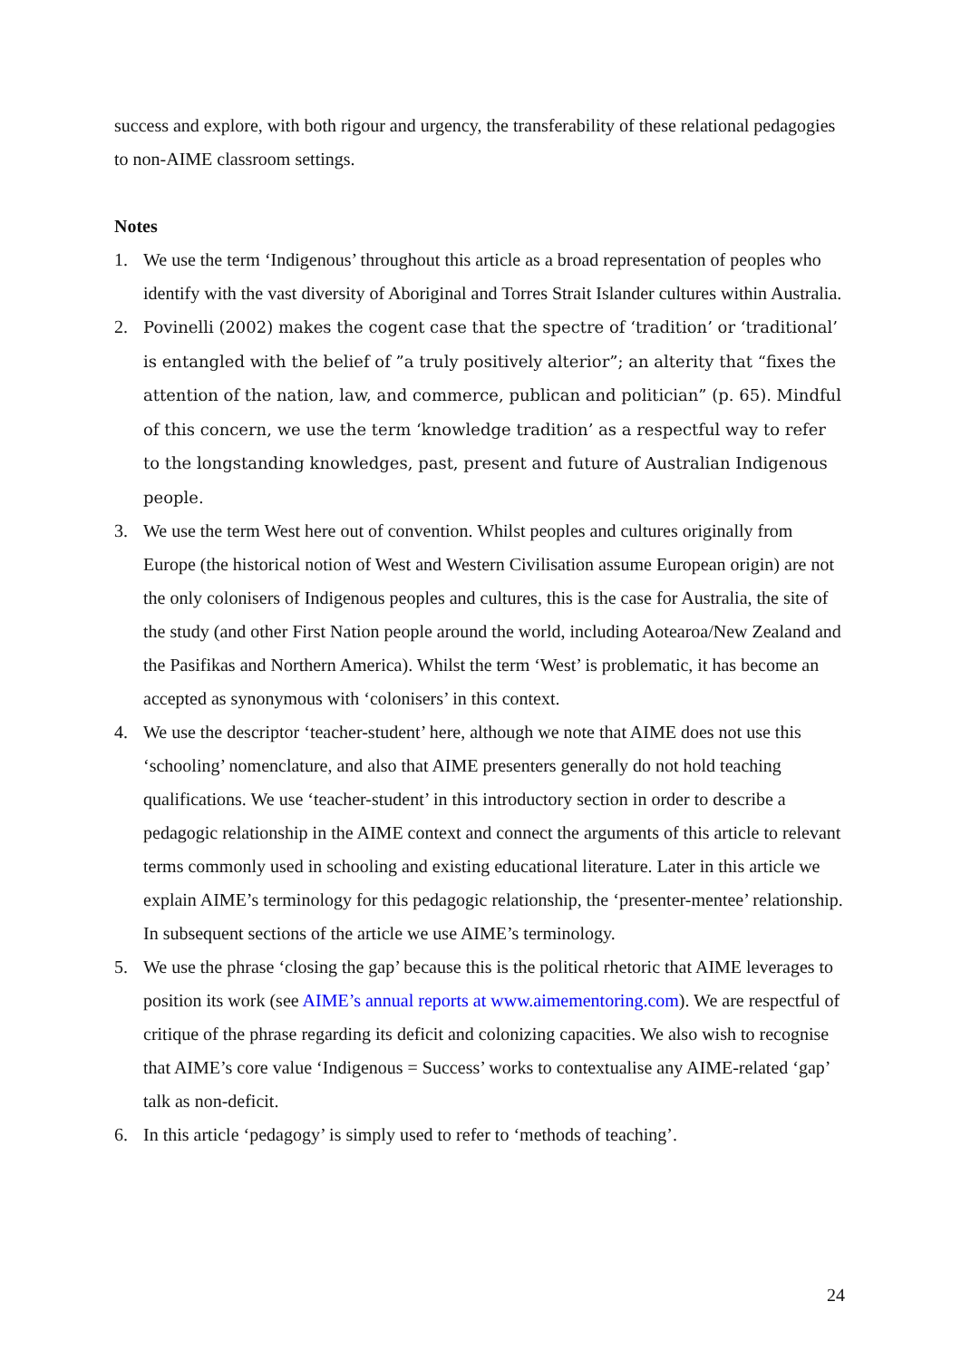success and explore, with both rigour and urgency, the transferability of these relational pedagogies to non-AIME classroom settings.
Notes
1. We use the term ‘Indigenous’ throughout this article as a broad representation of peoples who identify with the vast diversity of Aboriginal and Torres Strait Islander cultures within Australia.
2.
Povinelli (2002) makes the cogent case that the spectre of ‘tradition’ or ‘traditional’ is entangled with the belief of ”a truly positively alterior”; an alterity that “fixes the attention of the nation, law, and commerce, publican and politician” (p. 65). Mindful of this concern, we use the term ‘knowledge tradition’ as a respectful way to refer to the longstanding knowledges, past, present and future of Australian Indigenous people.
3. We use the term West here out of convention. Whilst peoples and cultures originally from Europe (the historical notion of West and Western Civilisation assume European origin) are not the only colonisers of Indigenous peoples and cultures, this is the case for Australia, the site of the study (and other First Nation people around the world, including Aotearoa/New Zealand and the Pasifikas and Northern America). Whilst the term ‘West’ is problematic, it has become an accepted as synonymous with ‘colonisers’ in this context.
4. We use the descriptor ‘teacher-student’ here, although we note that AIME does not use this ‘schooling’ nomenclature, and also that AIME presenters generally do not hold teaching qualifications. We use ‘teacher-student’ in this introductory section in order to describe a pedagogic relationship in the AIME context and connect the arguments of this article to relevant terms commonly used in schooling and existing educational literature. Later in this article we explain AIME’s terminology for this pedagogic relationship, the ‘presenter-mentee’ relationship. In subsequent sections of the article we use AIME’s terminology.
5. We use the phrase ‘closing the gap’ because this is the political rhetoric that AIME leverages to position its work (see AIME’s annual reports at www.aimementoring.com). We are respectful of critique of the phrase regarding its deficit and colonizing capacities. We also wish to recognise that AIME’s core value ‘Indigenous = Success’ works to contextualise any AIME-related ‘gap’ talk as non-deficit.
6. In this article ‘pedagogy’ is simply used to refer to ‘methods of teaching’.
24